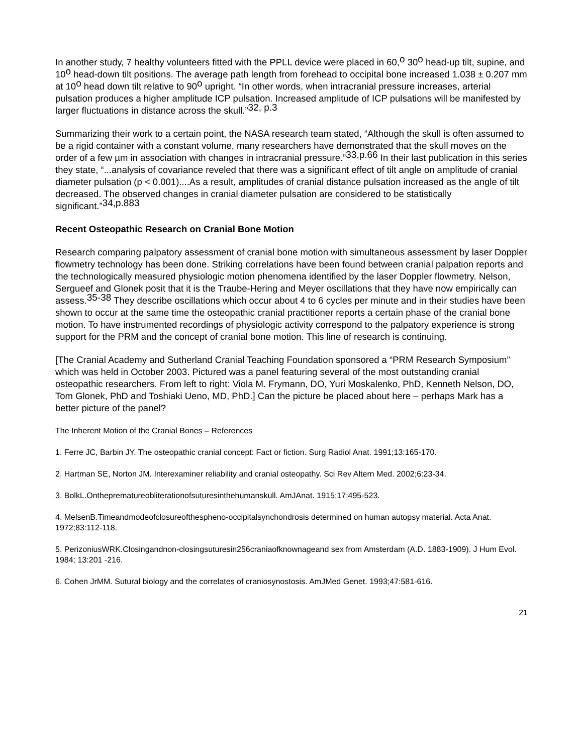In another study, 7 healthy volunteers fitted with the PPLL device were placed in 60,<sup>o</sup> 30<sup>o</sup> head-up tilt, supine, and 10<sup>o</sup> head-down tilt positions. The average path length from forehead to occipital bone increased 1.038 ± 0.207 mm at 10<sup>o</sup> head down tilt relative to 90<sup>o</sup> upright. “In other words, when intracranial pressure increases, arterial pulsation produces a higher amplitude ICP pulsation. Increased amplitude of ICP pulsations will be manifested by larger fluctuations in distance across the skull.”<sup>32, p.3</sup>
Summarizing their work to a certain point, the NASA research team stated, “Although the skull is often assumed to be a rigid container with a constant volume, many researchers have demonstrated that the skull moves on the order of a few µm in association with changes in intracranial pressure.”<sup>33,p.66</sup> In their last publication in this series they state, “...analysis of covariance reveled that there was a significant effect of tilt angle on amplitude of cranial diameter pulsation (p < 0.001)....As a result, amplitudes of cranial distance pulsation increased as the angle of tilt decreased. The observed changes in cranial diameter pulsation are considered to be statistically significant.”<sup>34,p.883</sup>
Recent Osteopathic Research on Cranial Bone Motion
Research comparing palpatory assessment of cranial bone motion with simultaneous assessment by laser Doppler flowmetry technology has been done. Striking correlations have been found between cranial palpation reports and the technologically measured physiologic motion phenomena identified by the laser Doppler flowmetry. Nelson, Sergueef and Glonek posit that it is the Traube-Hering and Meyer oscillations that they have now empirically can assess.<sup>35-38</sup> They describe oscillations which occur about 4 to 6 cycles per minute and in their studies have been shown to occur at the same time the osteopathic cranial practitioner reports a certain phase of the cranial bone motion. To have instrumented recordings of physiologic activity correspond to the palpatory experience is strong support for the PRM and the concept of cranial bone motion. This line of research is continuing.
[The Cranial Academy and Sutherland Cranial Teaching Foundation sponsored a “PRM Research Symposium” which was held in October 2003. Pictured was a panel featuring several of the most outstanding cranial osteopathic researchers. From left to right: Viola M. Frymann, DO, Yuri Moskalenko, PhD, Kenneth Nelson, DO, Tom Glonek, PhD and Toshiaki Ueno, MD, PhD.] Can the picture be placed about here – perhaps Mark has a better picture of the panel?
The Inherent Motion of the Cranial Bones – References
1. Ferre JC, Barbin JY. The osteopathic cranial concept: Fact or fiction. Surg Radiol Anat. 1991;13:165-170.
2. Hartman SE, Norton JM. Interexaminer reliability and cranial osteopathy. Sci Rev Altern Med. 2002;6:23-34.
3. BolkL.Ontheprematureobliterationofsuturesinthehumanskull. AmJAnat. 1915;17:495-523.
4. MelsenB.Timeandmodeofclosureofthespheno-occipitalsynchondrosis determined on human autopsy material. Acta Anat. 1972;83:112-118.
5. PerizoniusWRK.Closingandnon-closingsuturesin256craniaofknownageand sex from Amsterdam (A.D. 1883-1909). J Hum Evol. 1984; 13:201 -216.
6. Cohen JrMM. Sutural biology and the correlates of craniosynostosis. AmJMed Genet. 1993;47:581-616.
21